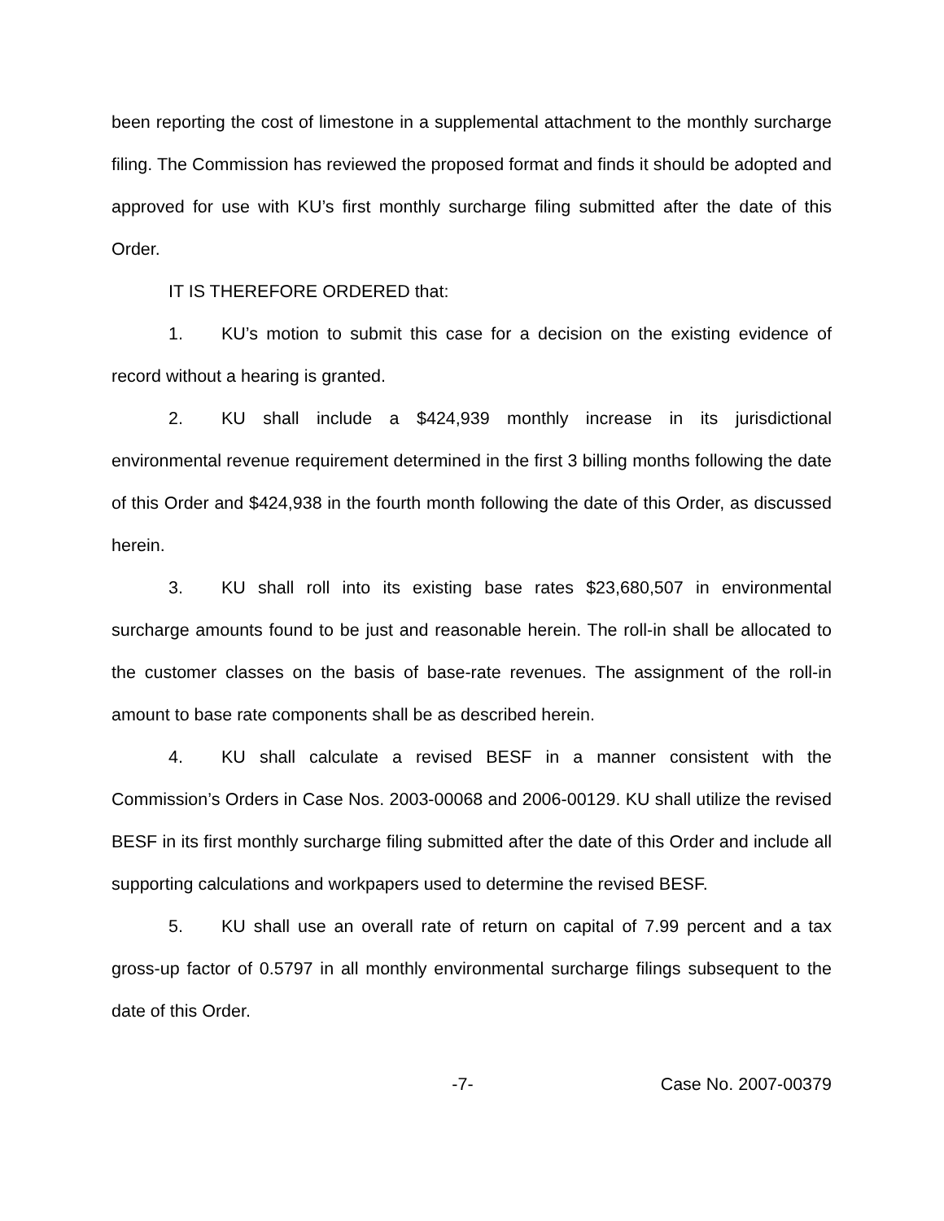been reporting the cost of limestone in a supplemental attachment to the monthly surcharge filing. The Commission has reviewed the proposed format and finds it should be adopted and approved for use with KU’s first monthly surcharge filing submitted after the date of this Order.
IT IS THEREFORE ORDERED that:
1. KU’s motion to submit this case for a decision on the existing evidence of record without a hearing is granted.
2. KU shall include a $424,939 monthly increase in its jurisdictional environmental revenue requirement determined in the first 3 billing months following the date of this Order and $424,938 in the fourth month following the date of this Order, as discussed herein.
3. KU shall roll into its existing base rates $23,680,507 in environmental surcharge amounts found to be just and reasonable herein. The roll-in shall be allocated to the customer classes on the basis of base-rate revenues. The assignment of the roll-in amount to base rate components shall be as described herein.
4. KU shall calculate a revised BESF in a manner consistent with the Commission’s Orders in Case Nos. 2003-00068 and 2006-00129. KU shall utilize the revised BESF in its first monthly surcharge filing submitted after the date of this Order and include all supporting calculations and workpapers used to determine the revised BESF.
5. KU shall use an overall rate of return on capital of 7.99 percent and a tax gross-up factor of 0.5797 in all monthly environmental surcharge filings subsequent to the date of this Order.
-7- Case No. 2007-00379